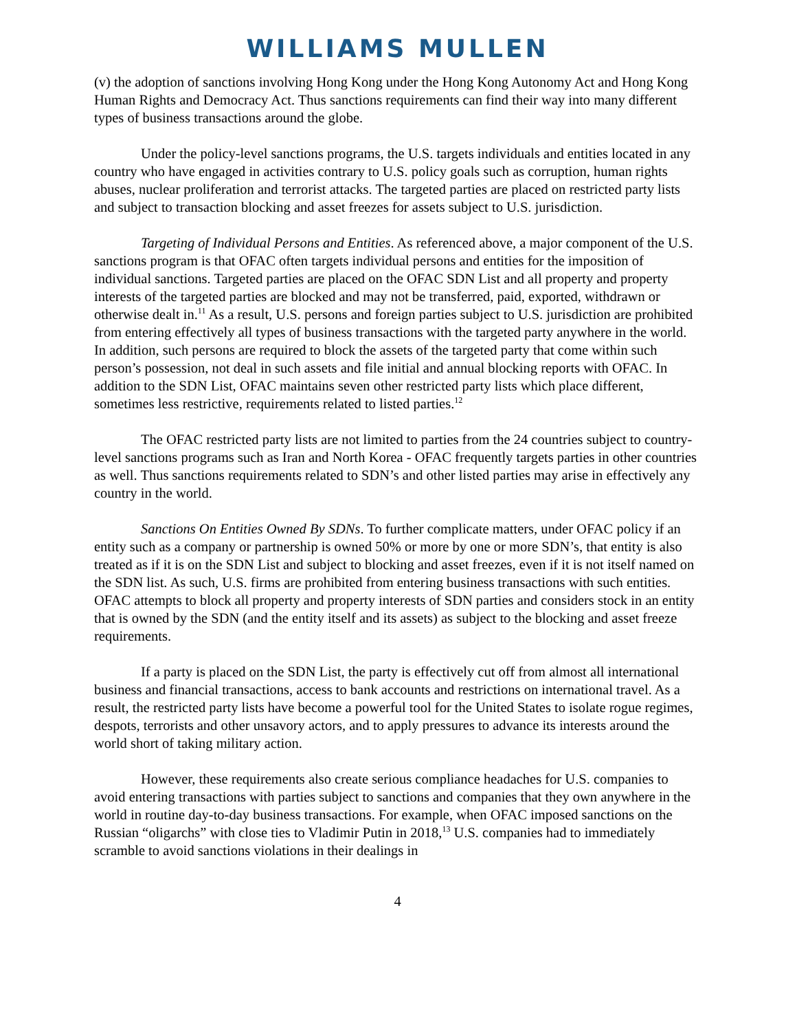WILLIAMS MULLEN
(v) the adoption of sanctions involving Hong Kong under the Hong Kong Autonomy Act and Hong Kong Human Rights and Democracy Act. Thus sanctions requirements can find their way into many different types of business transactions around the globe.
Under the policy-level sanctions programs, the U.S. targets individuals and entities located in any country who have engaged in activities contrary to U.S. policy goals such as corruption, human rights abuses, nuclear proliferation and terrorist attacks. The targeted parties are placed on restricted party lists and subject to transaction blocking and asset freezes for assets subject to U.S. jurisdiction.
Targeting of Individual Persons and Entities. As referenced above, a major component of the U.S. sanctions program is that OFAC often targets individual persons and entities for the imposition of individual sanctions. Targeted parties are placed on the OFAC SDN List and all property and property interests of the targeted parties are blocked and may not be transferred, paid, exported, withdrawn or otherwise dealt in.<sup>11</sup> As a result, U.S. persons and foreign parties subject to U.S. jurisdiction are prohibited from entering effectively all types of business transactions with the targeted party anywhere in the world. In addition, such persons are required to block the assets of the targeted party that come within such person’s possession, not deal in such assets and file initial and annual blocking reports with OFAC. In addition to the SDN List, OFAC maintains seven other restricted party lists which place different, sometimes less restrictive, requirements related to listed parties.<sup>12</sup>
The OFAC restricted party lists are not limited to parties from the 24 countries subject to country-level sanctions programs such as Iran and North Korea - OFAC frequently targets parties in other countries as well. Thus sanctions requirements related to SDN’s and other listed parties may arise in effectively any country in the world.
Sanctions On Entities Owned By SDNs. To further complicate matters, under OFAC policy if an entity such as a company or partnership is owned 50% or more by one or more SDN’s, that entity is also treated as if it is on the SDN List and subject to blocking and asset freezes, even if it is not itself named on the SDN list. As such, U.S. firms are prohibited from entering business transactions with such entities. OFAC attempts to block all property and property interests of SDN parties and considers stock in an entity that is owned by the SDN (and the entity itself and its assets) as subject to the blocking and asset freeze requirements.
If a party is placed on the SDN List, the party is effectively cut off from almost all international business and financial transactions, access to bank accounts and restrictions on international travel. As a result, the restricted party lists have become a powerful tool for the United States to isolate rogue regimes, despots, terrorists and other unsavory actors, and to apply pressures to advance its interests around the world short of taking military action.
However, these requirements also create serious compliance headaches for U.S. companies to avoid entering transactions with parties subject to sanctions and companies that they own anywhere in the world in routine day-to-day business transactions. For example, when OFAC imposed sanctions on the Russian “oligarchs” with close ties to Vladimir Putin in 2018,<sup>13</sup> U.S. companies had to immediately scramble to avoid sanctions violations in their dealings in
4